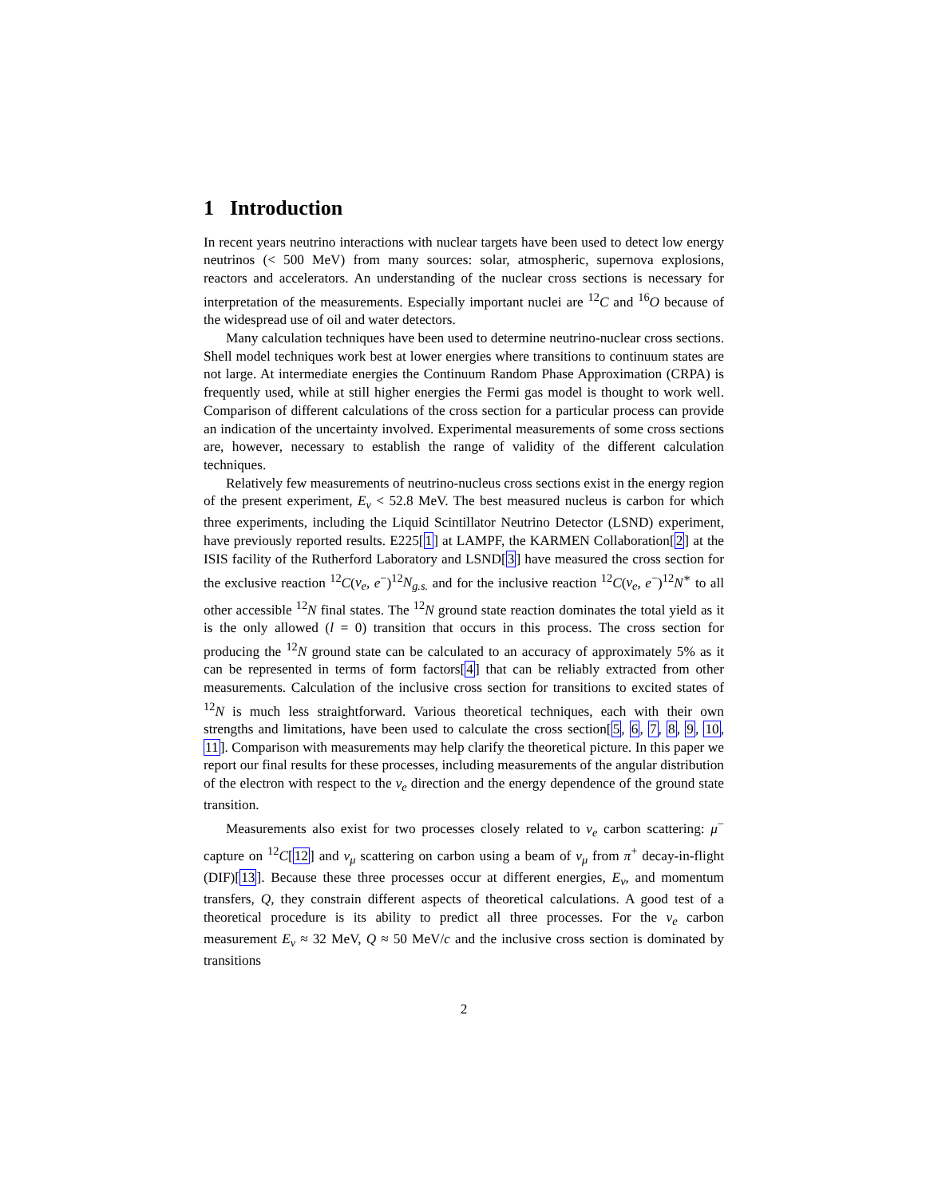1 Introduction
In recent years neutrino interactions with nuclear targets have been used to detect low energy neutrinos (< 500 MeV) from many sources: solar, atmospheric, supernova explosions, reactors and accelerators. An understanding of the nuclear cross sections is necessary for interpretation of the measurements. Especially important nuclei are <sup>12</sup>C and <sup>16</sup>O because of the widespread use of oil and water detectors.
Many calculation techniques have been used to determine neutrino-nuclear cross sections. Shell model techniques work best at lower energies where transitions to continuum states are not large. At intermediate energies the Continuum Random Phase Approximation (CRPA) is frequently used, while at still higher energies the Fermi gas model is thought to work well. Comparison of different calculations of the cross section for a particular process can provide an indication of the uncertainty involved. Experimental measurements of some cross sections are, however, necessary to establish the range of validity of the different calculation techniques.
Relatively few measurements of neutrino-nucleus cross sections exist in the energy region of the present experiment, E<sub>ν</sub> < 52.8 MeV. The best measured nucleus is carbon for which three experiments, including the Liquid Scintillator Neutrino Detector (LSND) experiment, have previously reported results. E225[1] at LAMPF, the KARMEN Collaboration[2] at the ISIS facility of the Rutherford Laboratory and LSND[3] have measured the cross section for the exclusive reaction <sup>12</sup>C(ν<sub>e</sub>, e<sup>−</sup>)<sup>12</sup>N<sub>g.s.</sub> and for the inclusive reaction <sup>12</sup>C(ν<sub>e</sub>, e<sup>−</sup>)<sup>12</sup>N<sup>∗</sup> to all other accessible <sup>12</sup>N final states. The <sup>12</sup>N ground state reaction dominates the total yield as it is the only allowed (l = 0) transition that occurs in this process. The cross section for producing the <sup>12</sup>N ground state can be calculated to an accuracy of approximately 5% as it can be represented in terms of form factors[4] that can be reliably extracted from other measurements. Calculation of the inclusive cross section for transitions to excited states of <sup>12</sup>N is much less straightforward. Various theoretical techniques, each with their own strengths and limitations, have been used to calculate the cross section[5, 6, 7, 8, 9, 10, 11]. Comparison with measurements may help clarify the theoretical picture. In this paper we report our final results for these processes, including measurements of the angular distribution of the electron with respect to the ν<sub>e</sub> direction and the energy dependence of the ground state transition.
Measurements also exist for two processes closely related to ν<sub>e</sub> carbon scattering: μ<sup>−</sup> capture on <sup>12</sup>C[12] and ν<sub>μ</sub> scattering on carbon using a beam of ν<sub>μ</sub> from π<sup>+</sup> decay-in-flight (DIF)[13]. Because these three processes occur at different energies, E<sub>ν</sub>, and momentum transfers, Q, they constrain different aspects of theoretical calculations. A good test of a theoretical procedure is its ability to predict all three processes. For the ν<sub>e</sub> carbon measurement E<sub>ν</sub> ≈ 32 MeV, Q ≈ 50 MeV/c and the inclusive cross section is dominated by transitions
2